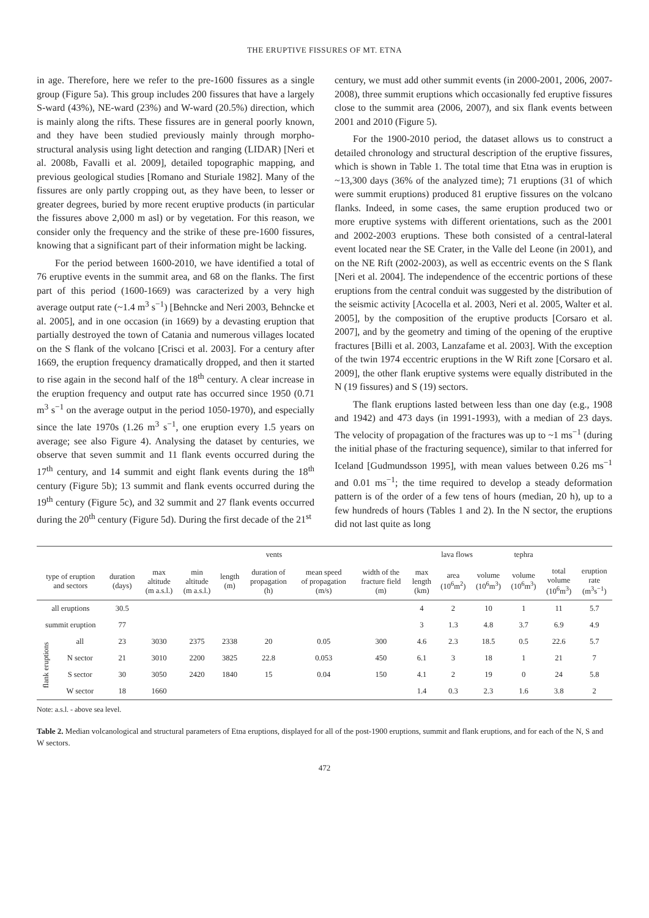THE ERUPTIVE FISSURES OF MT. ETNA
in age. Therefore, here we refer to the pre-1600 fissures as a single group (Figure 5a). This group includes 200 fissures that have a largely S-ward (43%), NE-ward (23%) and W-ward (20.5%) direction, which is mainly along the rifts. These fissures are in general poorly known, and they have been studied previously mainly through morpho-structural analysis using light detection and ranging (LIDAR) [Neri et al. 2008b, Favalli et al. 2009], detailed topographic mapping, and previous geological studies [Romano and Sturiale 1982]. Many of the fissures are only partly cropping out, as they have been, to lesser or greater degrees, buried by more recent eruptive products (in particular the fissures above 2,000 m asl) or by vegetation. For this reason, we consider only the frequency and the strike of these pre-1600 fissures, knowing that a significant part of their information might be lacking.
For the period between 1600-2010, we have identified a total of 76 eruptive events in the summit area, and 68 on the flanks. The first part of this period (1600-1669) was caracterized by a very high average output rate (~1.4 m<sup>3</sup> s<sup>−1</sup>) [Behncke and Neri 2003, Behncke et al. 2005], and in one occasion (in 1669) by a devasting eruption that partially destroyed the town of Catania and numerous villages located on the S flank of the volcano [Crisci et al. 2003]. For a century after 1669, the eruption frequency dramatically dropped, and then it started to rise again in the second half of the 18<sup>th</sup> century. A clear increase in the eruption frequency and output rate has occurred since 1950 (0.71 m<sup>3</sup> s<sup>−1</sup> on the average output in the period 1050-1970), and especially since the late 1970s (1.26 m<sup>3</sup> s<sup>−1</sup>, one eruption every 1.5 years on average; see also Figure 4). Analysing the dataset by centuries, we observe that seven summit and 11 flank events occurred during the 17<sup>th</sup> century, and 14 summit and eight flank events during the 18<sup>th</sup> century (Figure 5b); 13 summit and flank events occurred during the 19<sup>th</sup> century (Figure 5c), and 32 summit and 27 flank events occurred during the 20<sup>th</sup> century (Figure 5d). During the first decade of the 21<sup>st</sup>
century, we must add other summit events (in 2000-2001, 2006, 2007-2008), three summit eruptions which occasionally fed eruptive fissures close to the summit area (2006, 2007), and six flank events between 2001 and 2010 (Figure 5).
For the 1900-2010 period, the dataset allows us to construct a detailed chronology and structural description of the eruptive fissures, which is shown in Table 1. The total time that Etna was in eruption is ~13,300 days (36% of the analyzed time); 71 eruptions (31 of which were summit eruptions) produced 81 eruptive fissures on the volcano flanks. Indeed, in some cases, the same eruption produced two or more eruptive systems with different orientations, such as the 2001 and 2002-2003 eruptions. These both consisted of a central-lateral event located near the SE Crater, in the Valle del Leone (in 2001), and on the NE Rift (2002-2003), as well as eccentric events on the S flank [Neri et al. 2004]. The independence of the eccentric portions of these eruptions from the central conduit was suggested by the distribution of the seismic activity [Acocella et al. 2003, Neri et al. 2005, Walter et al. 2005], by the composition of the eruptive products [Corsaro et al. 2007], and by the geometry and timing of the opening of the eruptive fractures [Billi et al. 2003, Lanzafame et al. 2003]. With the exception of the twin 1974 eccentric eruptions in the W Rift zone [Corsaro et al. 2009], the other flank eruptive systems were equally distributed in the N (19 fissures) and S (19) sectors.
The flank eruptions lasted between less than one day (e.g., 1908 and 1942) and 473 days (in 1991-1993), with a median of 23 days. The velocity of propagation of the fractures was up to ~1 ms<sup>−1</sup> (during the initial phase of the fracturing sequence), similar to that inferred for Iceland [Gudmundsson 1995], with mean values between 0.26 ms<sup>−1</sup> and 0.01 ms<sup>−1</sup>; the time required to develop a steady deformation pattern is of the order of a few tens of hours (median, 20 h), up to a few hundreds of hours (Tables 1 and 2). In the N sector, the eruptions did not last quite as long
| | | | vents | | | | | | lava flows | | | tephra | | |
| --- | --- | --- | --- | --- | --- | --- | --- | --- | --- | --- | --- | --- | --- | --- |
| type of eruption and sectors | | duration (days) | max altitude (m a.s.l.) | min altitude (m a.s.l.) | length (m) | duration of propagation (h) | mean speed of propagation (m/s) | width of the fracture field (m) | max length (km) | area (10<sup>6</sup>m<sup>2</sup>) | volume (10<sup>6</sup>m<sup>3</sup>) | volume (10<sup>6</sup>m<sup>3</sup>) | total volume (10<sup>6</sup>m<sup>3</sup>) | eruption rate (m<sup>3</sup>s<sup>−1</sup>) |
| all eruptions | | 30.5 | | | | | | | 4 | 2 | 10 | 1 | 11 | 5.7 |
| summit eruption | | 77 | | | | | | | 3 | 1.3 | 4.8 | 3.7 | 6.9 | 4.9 |
| flank eruptions | all | 23 | 3030 | 2375 | 2338 | 20 | 0.05 | 300 | 4.6 | 2.3 | 18.5 | 0.5 | 22.6 | 5.7 |
| | N sector | 21 | 3010 | 2200 | 3825 | 22.8 | 0.053 | 450 | 6.1 | 3 | 18 | 1 | 21 | 7 |
| | S sector | 30 | 3050 | 2420 | 1840 | 15 | 0.04 | 150 | 4.1 | 2 | 19 | 0 | 24 | 5.8 |
| | W sector | 18 | 1660 | | | | | | 1.4 | 0.3 | 2.3 | 1.6 | 3.8 | 2 |
Note: a.s.l. - above sea level.
Table 2. Median volcanological and structural parameters of Etna eruptions, displayed for all of the post-1900 eruptions, summit and flank eruptions, and for each of the N, S and W sectors.
472